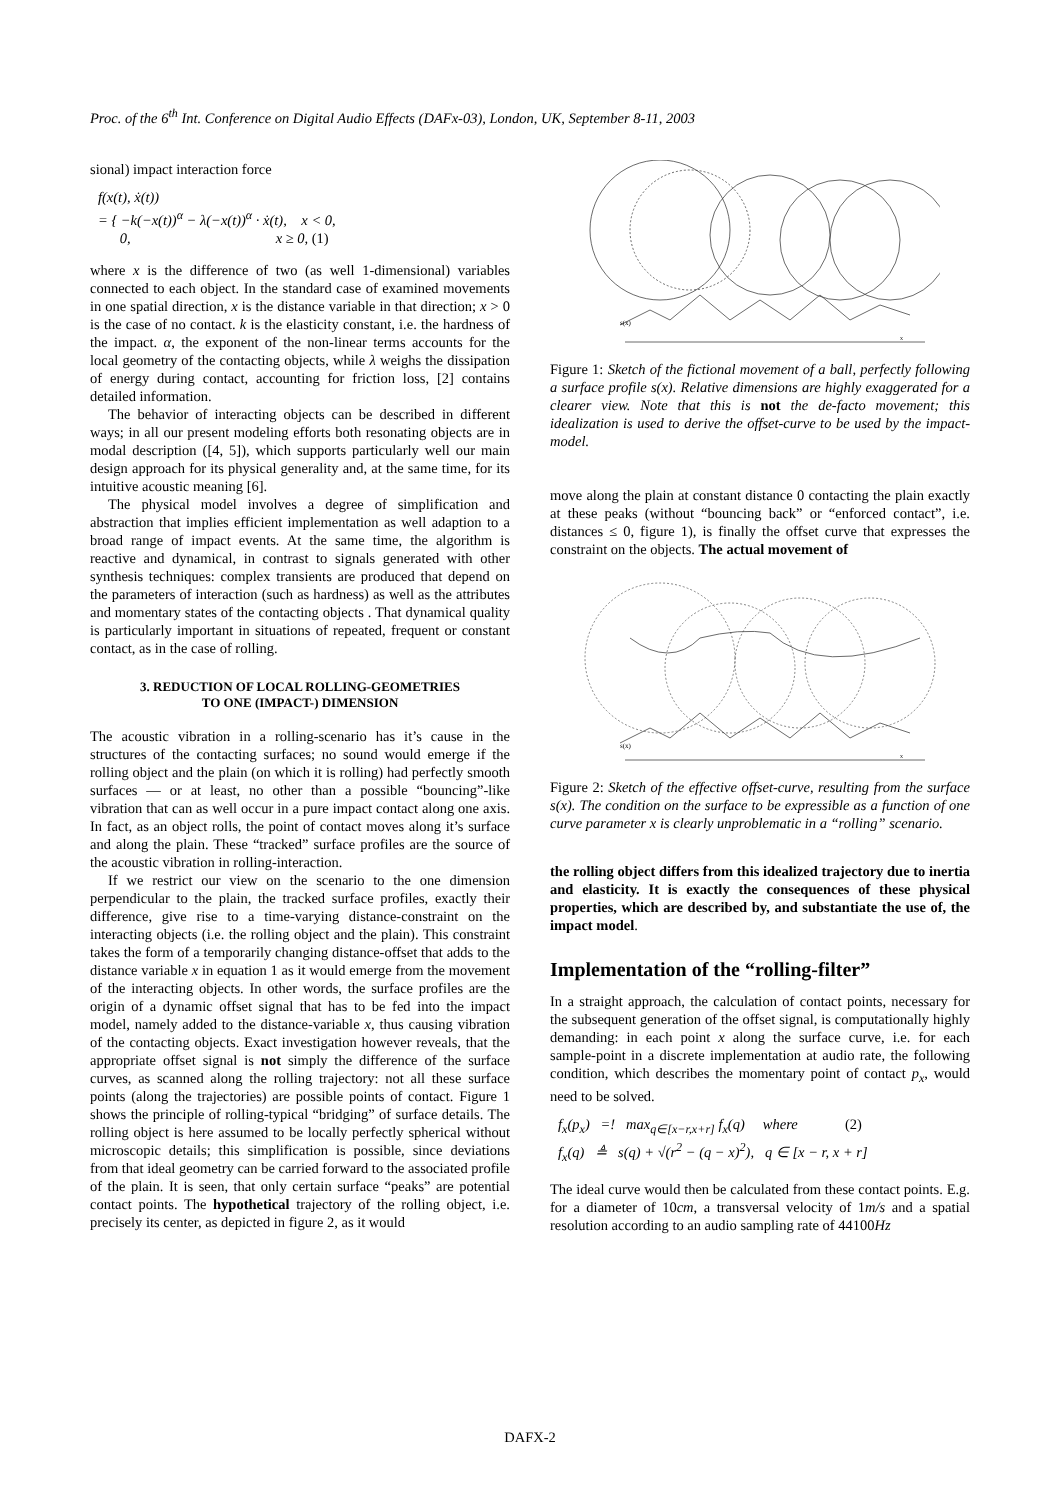Proc. of the 6<sup>th</sup> Int. Conference on Digital Audio Effects (DAFx-03), London, UK, September 8-11, 2003
sional) impact interaction force
f(x(t), ẋ(t))
= { −k(−x(t))<sup>α</sup> − λ(−x(t))<sup>α</sup> · ẋ(t), x < 0,
0, x ≥ 0, (1)
where x is the difference of two (as well 1-dimensional) variables connected to each object. In the standard case of examined movements in one spatial direction, x is the distance variable in that direction; x > 0 is the case of no contact. k is the elasticity constant, i.e. the hardness of the impact. α, the exponent of the non-linear terms accounts for the local geometry of the contacting objects, while λ weighs the dissipation of energy during contact, accounting for friction loss, [2] contains detailed information.
The behavior of interacting objects can be described in different ways; in all our present modeling efforts both resonating objects are in modal description ([4, 5]), which supports particularly well our main design approach for its physical generality and, at the same time, for its intuitive acoustic meaning [6].
The physical model involves a degree of simplification and abstraction that implies efficient implementation as well adaption to a broad range of impact events. At the same time, the algorithm is reactive and dynamical, in contrast to signals generated with other synthesis techniques: complex transients are produced that depend on the parameters of interaction (such as hardness) as well as the attributes and momentary states of the contacting objects . That dynamical quality is particularly important in situations of repeated, frequent or constant contact, as in the case of rolling.
3. REDUCTION OF LOCAL ROLLING-GEOMETRIES
TO ONE (IMPACT-) DIMENSION
The acoustic vibration in a rolling-scenario has it’s cause in the structures of the contacting surfaces; no sound would emerge if the rolling object and the plain (on which it is rolling) had perfectly smooth surfaces — or at least, no other than a possible “bouncing”-like vibration that can as well occur in a pure impact contact along one axis. In fact, as an object rolls, the point of contact moves along it’s surface and along the plain. These “tracked” surface profiles are the source of the acoustic vibration in rolling-interaction.
If we restrict our view on the scenario to the one dimension perpendicular to the plain, the tracked surface profiles, exactly their difference, give rise to a time-varying distance-constraint on the interacting objects (i.e. the rolling object and the plain). This constraint takes the form of a temporarily changing distance-offset that adds to the distance variable x in equation 1 as it would emerge from the movement of the interacting objects. In other words, the surface profiles are the origin of a dynamic offset signal that has to be fed into the impact model, namely added to the distance-variable x, thus causing vibration of the contacting objects. Exact investigation however reveals, that the appropriate offset signal is not simply the difference of the surface curves, as scanned along the rolling trajectory: not all these surface points (along the trajectories) are possible points of contact. Figure 1 shows the principle of rolling-typical “bridging” of surface details. The rolling object is here assumed to be locally perfectly spherical without microscopic details; this simplification is possible, since deviations from that ideal geometry can be carried forward to the associated profile of the plain. It is seen, that only certain surface “peaks” are potential contact points. The hypothetical trajectory of the rolling object, i.e. precisely its center, as depicted in figure 2, as it would
s(x)
x
Figure 1: Sketch of the fictional movement of a ball, perfectly following a surface profile s(x). Relative dimensions are highly exaggerated for a clearer view. Note that this is not the de-facto movement; this idealization is used to derive the offset-curve to be used by the impact-model.
move along the plain at constant distance 0 contacting the plain exactly at these peaks (without “bouncing back” or “enforced contact”, i.e. distances ≤ 0, figure 1), is finally the offset curve that expresses the constraint on the objects. The actual movement of
s(x)
x
Figure 2: Sketch of the effective offset-curve, resulting from the surface s(x). The condition on the surface to be expressible as a function of one curve parameter x is clearly unproblematic in a “rolling” scenario.
the rolling object differs from this idealized trajectory due to inertia and elasticity. It is exactly the consequences of these physical properties, which are described by, and substantiate the use of, the impact model.
Implementation of the “rolling-filter”
In a straight approach, the calculation of contact points, necessary for the subsequent generation of the offset signal, is computationally highly demanding: in each point x along the surface curve, i.e. for each sample-point in a discrete implementation at audio rate, the following condition, which describes the momentary point of contact p<sub>x</sub>, would need to be solved.
f<sub>x</sub>(p<sub>x</sub>) =! max<sub>q∈[x−r,x+r]</sub> f<sub>x</sub>(q) where (2)
f<sub>x</sub>(q) ≜ s(q) + √(r<sup>2</sup> − (q − x)<sup>2</sup>), q ∈ [x − r, x + r]
The ideal curve would then be calculated from these contact points. E.g. for a diameter of 10cm, a transversal velocity of 1m/s and a spatial resolution according to an audio sampling rate of 44100Hz
DAFX-2